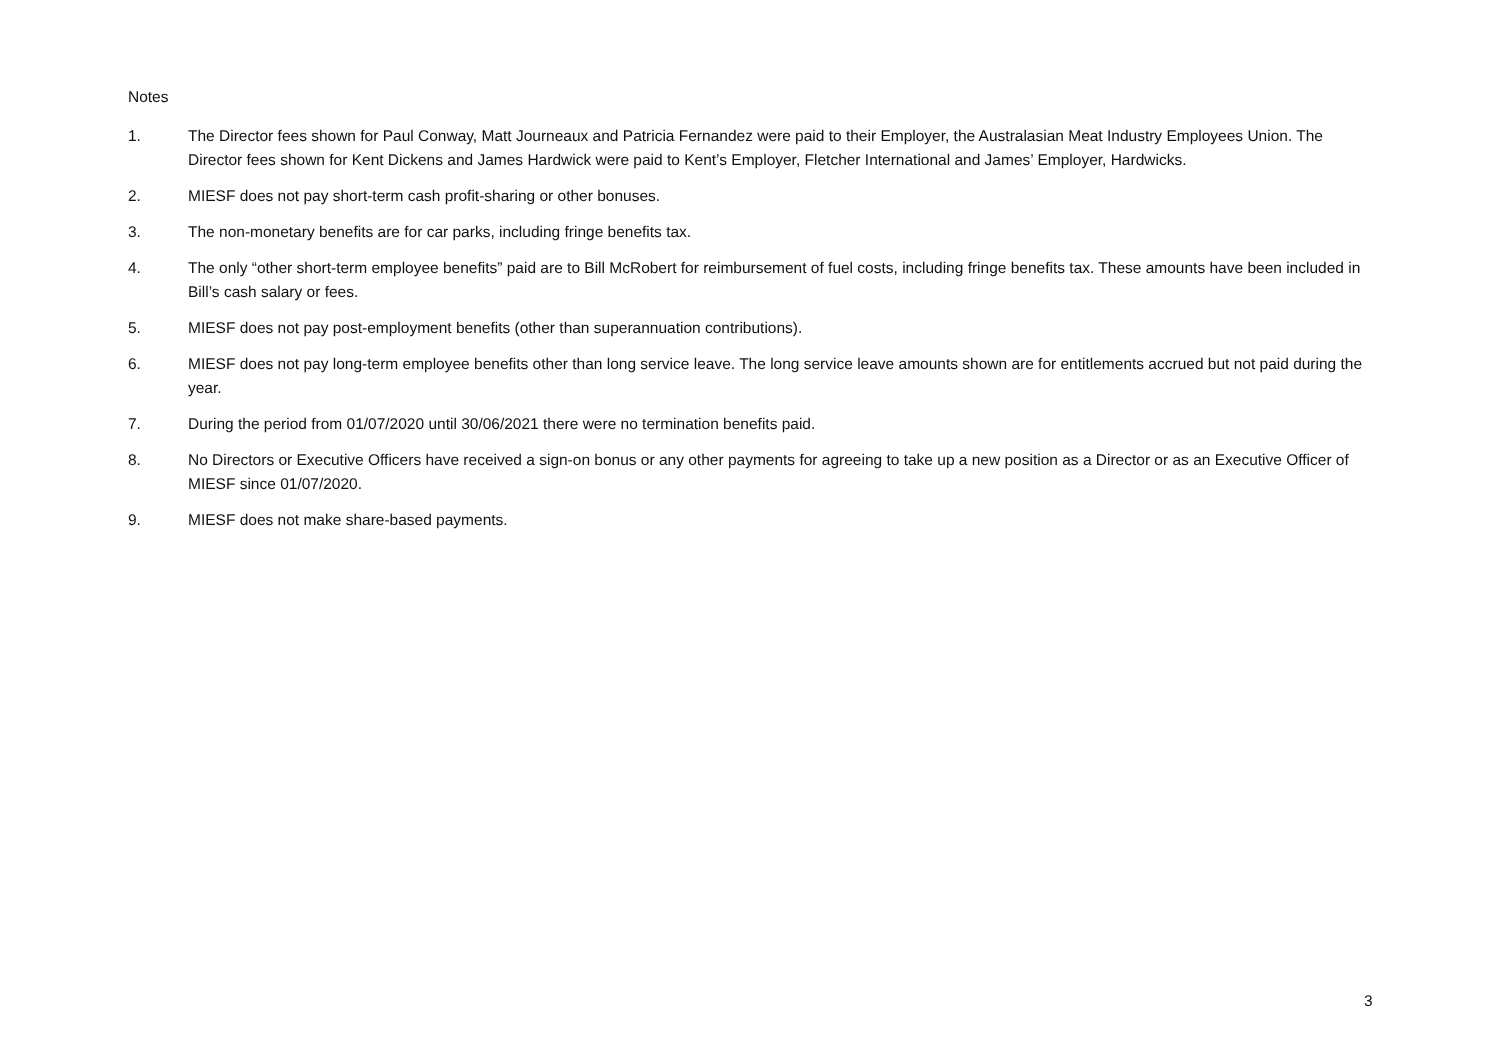Notes
1. The Director fees shown for Paul Conway, Matt Journeaux and Patricia Fernandez were paid to their Employer, the Australasian Meat Industry Employees Union. The Director fees shown for Kent Dickens and James Hardwick were paid to Kent’s Employer, Fletcher International and James’ Employer, Hardwicks.
2. MIESF does not pay short-term cash profit-sharing or other bonuses.
3. The non-monetary benefits are for car parks, including fringe benefits tax.
4. The only “other short-term employee benefits” paid are to Bill McRobert for reimbursement of fuel costs, including fringe benefits tax. These amounts have been included in Bill’s cash salary or fees.
5. MIESF does not pay post-employment benefits (other than superannuation contributions).
6. MIESF does not pay long-term employee benefits other than long service leave. The long service leave amounts shown are for entitlements accrued but not paid during the year.
7. During the period from 01/07/2020 until 30/06/2021 there were no termination benefits paid.
8. No Directors or Executive Officers have received a sign-on bonus or any other payments for agreeing to take up a new position as a Director or as an Executive Officer of MIESF since 01/07/2020.
9. MIESF does not make share-based payments.
3